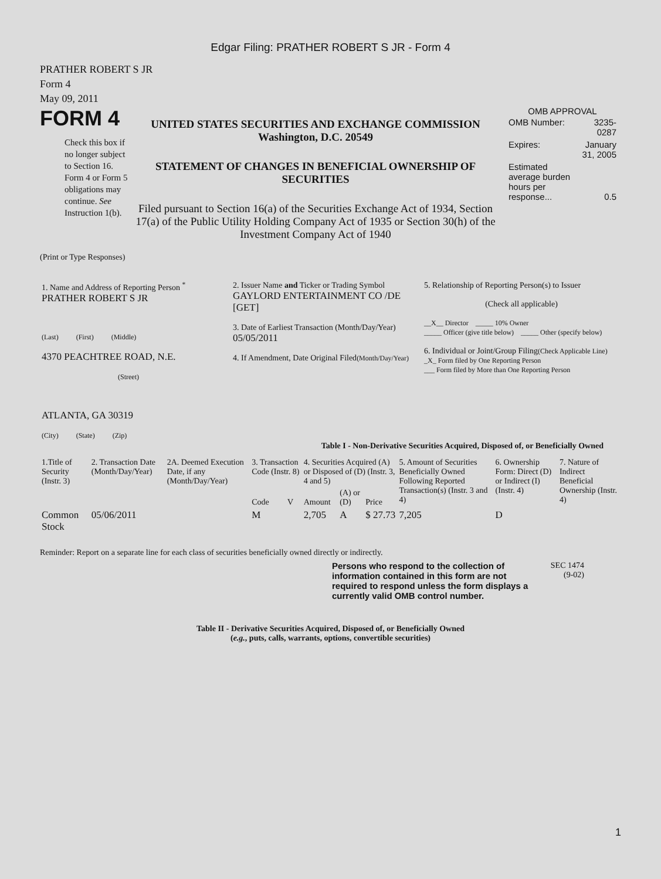Edgar Filing: PRATHER ROBERT S JR - Form 4
PRATHER ROBERT S JR
Form 4
May 09, 2011
FORM 4
Check this box if no longer subject to Section 16. Form 4 or Form 5 obligations may continue. See Instruction 1(b).
UNITED STATES SECURITIES AND EXCHANGE COMMISSION
Washington, D.C. 20549
STATEMENT OF CHANGES IN BENEFICIAL OWNERSHIP OF SECURITIES
Filed pursuant to Section 16(a) of the Securities Exchange Act of 1934, Section 17(a) of the Public Utility Holding Company Act of 1935 or Section 30(h) of the Investment Company Act of 1940
OMB APPROVAL
| OMB Number: | 3235-0287 |
| Expires: | January 31, 2005 |
| Estimated average burden hours per response... | 0.5 |
(Print or Type Responses)
| 1. Name and Address of Reporting Person <sup>*</sup> PRATHER ROBERT S JR (Last) (First) (Middle) 4370 PEACHTREE ROAD, N.E. (Street) ATLANTA, GA 30319 (City) (State) (Zip) | 2. Issuer Name and Ticker or Trading Symbol GAYLORD ENTERTAINMENT CO /DE [GET] 3. Date of Earliest Transaction (Month/Day/Year) 05/05/2011 4. If Amendment, Date Original Filed (Month/Day/Year) | 5. Relationship of Reporting Person(s) to Issuer (Check all applicable) __X__ Director _____ 10% Owner _____ Officer (give title below) _____ Other (specify below) 6. Individual or Joint/Group Filing (Check Applicable Line) _X_ Form filed by One Reporting Person ___ Form filed by More than One Reporting Person |
Table I - Non-Derivative Securities Acquired, Disposed of, or Beneficially Owned
| 1.Title of Security (Instr. 3) | 2. Transaction Date (Month/Day/Year) | 2A. Deemed Execution Date, if any (Month/Day/Year) | 3. Transaction Code (Instr. 8) | | 4. Securities Acquired (A) or Disposed of (D) (Instr. 3, 4 and 5) | | | 5. Amount of Securities Beneficially Owned Following Reported Transaction(s) (Instr. 3 and 4) | 6. Ownership Form: Direct (D) or Indirect (I) (Instr. 4) | 7. Nature of Indirect Beneficial Ownership (Instr. 4) |
| --- | --- | --- | --- | --- | --- | --- | --- | --- | --- | --- |
| | | | Code | V | Amount | (A) or (D) | Price | | | |
| Common Stock | 05/06/2011 | | M | | 2,705 | A | $ 27.73 | 7,205 | D | |
Reminder: Report on a separate line for each class of securities beneficially owned directly or indirectly.
Persons who respond to the collection of information contained in this form are not required to respond unless the form displays a currently valid OMB control number.
SEC 1474
(9-02)
Table II - Derivative Securities Acquired, Disposed of, or Beneficially Owned
(e.g., puts, calls, warrants, options, convertible securities)
1